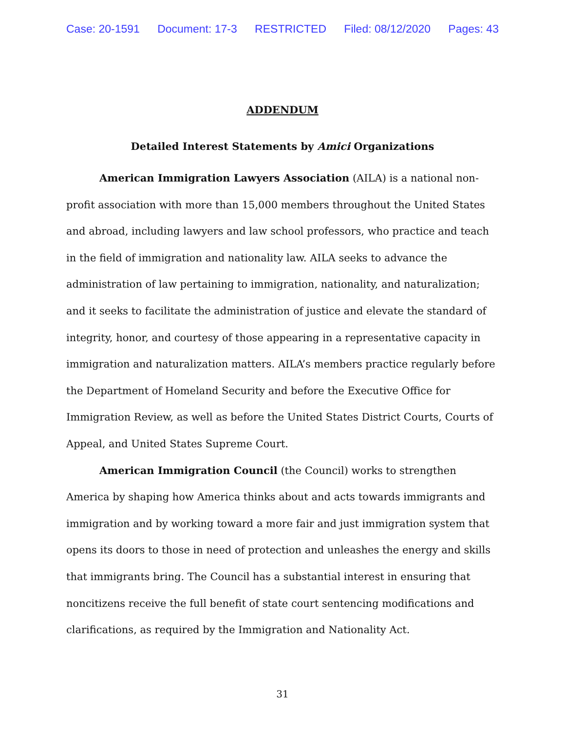Case: 20-1591 Document: 17-3 RESTRICTED Filed: 08/12/2020 Pages: 43
ADDENDUM
Detailed Interest Statements by Amici Organizations
American Immigration Lawyers Association (AILA) is a national non-profit association with more than 15,000 members throughout the United States and abroad, including lawyers and law school professors, who practice and teach in the field of immigration and nationality law. AILA seeks to advance the administration of law pertaining to immigration, nationality, and naturalization; and it seeks to facilitate the administration of justice and elevate the standard of integrity, honor, and courtesy of those appearing in a representative capacity in immigration and naturalization matters. AILA’s members practice regularly before the Department of Homeland Security and before the Executive Office for Immigration Review, as well as before the United States District Courts, Courts of Appeal, and United States Supreme Court.
American Immigration Council (the Council) works to strengthen America by shaping how America thinks about and acts towards immigrants and immigration and by working toward a more fair and just immigration system that opens its doors to those in need of protection and unleashes the energy and skills that immigrants bring. The Council has a substantial interest in ensuring that noncitizens receive the full benefit of state court sentencing modifications and clarifications, as required by the Immigration and Nationality Act.
31